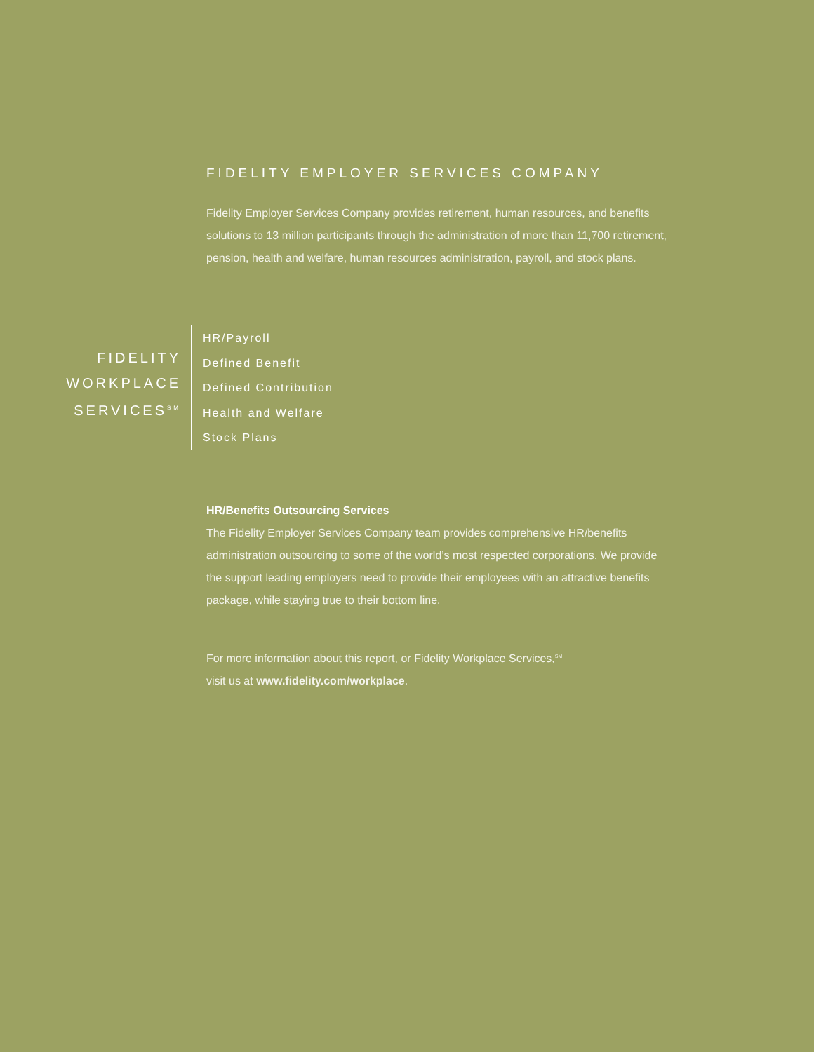FIDELITY EMPLOYER SERVICES COMPANY
Fidelity Employer Services Company provides retirement, human resources, and benefits solutions to 13 million participants through the administration of more than 11,700 retirement, pension, health and welfare, human resources administration, payroll, and stock plans.
FIDELITY
WORKPLACE
SERVICES<sup>SM</sup>
HR/Payroll
Defined Benefit
Defined Contribution
Health and Welfare
Stock Plans
HR/Benefits Outsourcing Services
The Fidelity Employer Services Company team provides comprehensive HR/benefits administration outsourcing to some of the world’s most respected corporations. We provide the support leading employers need to provide their employees with an attractive benefits package, while staying true to their bottom line.
For more information about this report, or Fidelity Workplace Services,<sup>SM</sup>
visit us at www.fidelity.com/workplace.